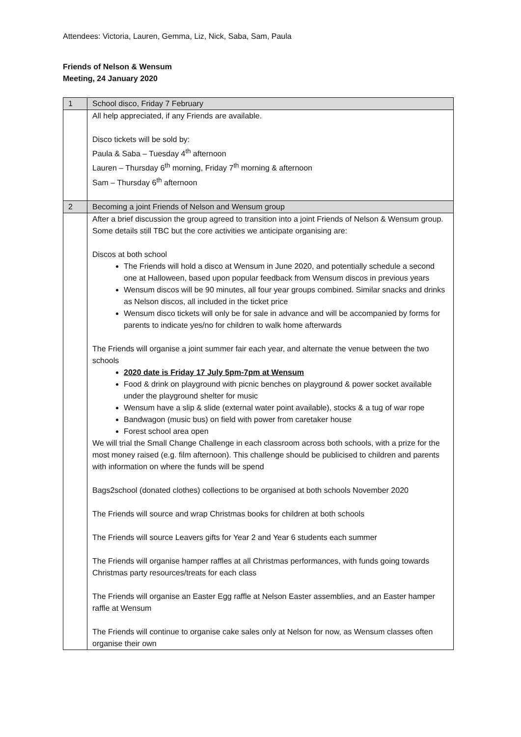Attendees: Victoria, Lauren, Gemma, Liz, Nick, Saba, Sam, Paula
Friends of Nelson & Wensum
Meeting, 24 January 2020
| 1 | School disco, Friday 7 February |
| | All help appreciated, if any Friends are available. Disco tickets will be sold by: Paula & Saba – Tuesday 4<sup>th</sup> afternoon Lauren – Thursday 6<sup>th</sup> morning, Friday 7<sup>th</sup> morning & afternoon Sam – Thursday 6<sup>th</sup> afternoon |
| 2 | Becoming a joint Friends of Nelson and Wensum group |
| | After a brief discussion the group agreed to transition into a joint Friends of Nelson & Wensum group. Some details still TBC but the core activities we anticipate organising are: Discos at both school The Friends will hold a disco at Wensum in June 2020, and potentially schedule a second one at Halloween, based upon popular feedback from Wensum discos in previous years Wensum discos will be 90 minutes, all four year groups combined. Similar snacks and drinks as Nelson discos, all included in the ticket price Wensum disco tickets will only be for sale in advance and will be accompanied by forms for parents to indicate yes/no for children to walk home afterwards The Friends will organise a joint summer fair each year, and alternate the venue between the two schools 2020 date is Friday 17 July 5pm-7pm at Wensum Food & drink on playground with picnic benches on playground & power socket available under the playground shelter for music Wensum have a slip & slide (external water point available), stocks & a tug of war rope Bandwagon (music bus) on field with power from caretaker house Forest school area open We will trial the Small Change Challenge in each classroom across both schools, with a prize for the most money raised (e.g. film afternoon). This challenge should be publicised to children and parents with information on where the funds will be spend Bags2school (donated clothes) collections to be organised at both schools November 2020 The Friends will source and wrap Christmas books for children at both schools The Friends will source Leavers gifts for Year 2 and Year 6 students each summer The Friends will organise hamper raffles at all Christmas performances, with funds going towards Christmas party resources/treats for each class The Friends will organise an Easter Egg raffle at Nelson Easter assemblies, and an Easter hamper raffle at Wensum The Friends will continue to organise cake sales only at Nelson for now, as Wensum classes often organise their own |